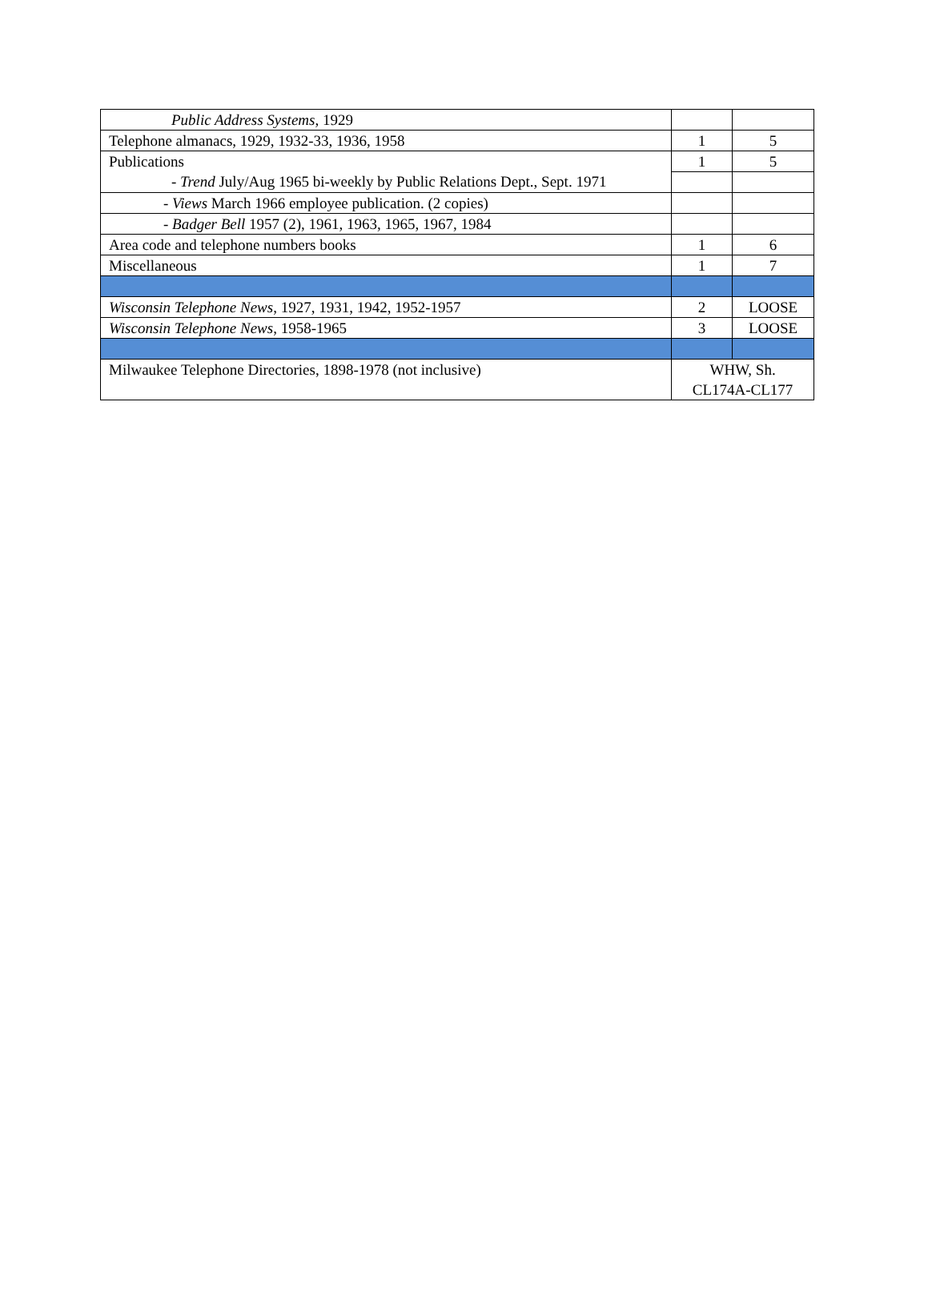| Public Address Systems , 1929 | | |
| Telephone almanacs, 1929, 1932-33, 1936, 1958 | 1 | 5 |
| Publications - Trend July/Aug 1965 bi-weekly by Public Relations Dept., Sept. 1971 | 1 | 5 |
| - Views March 1966 employee publication. (2 copies) | | |
| - Badger Bell 1957 (2), 1961, 1963, 1965, 1967, 1984 | | |
| Area code and telephone numbers books | 1 | 6 |
| Miscellaneous | 1 | 7 |
| Wisconsin Telephone News , 1927, 1931, 1942, 1952-1957 | 2 | LOOSE |
| Wisconsin Telephone News , 1958-1965 | 3 | LOOSE |
| Milwaukee Telephone Directories, 1898-1978 (not inclusive) | WHW, Sh. CL174A-CL177 | |